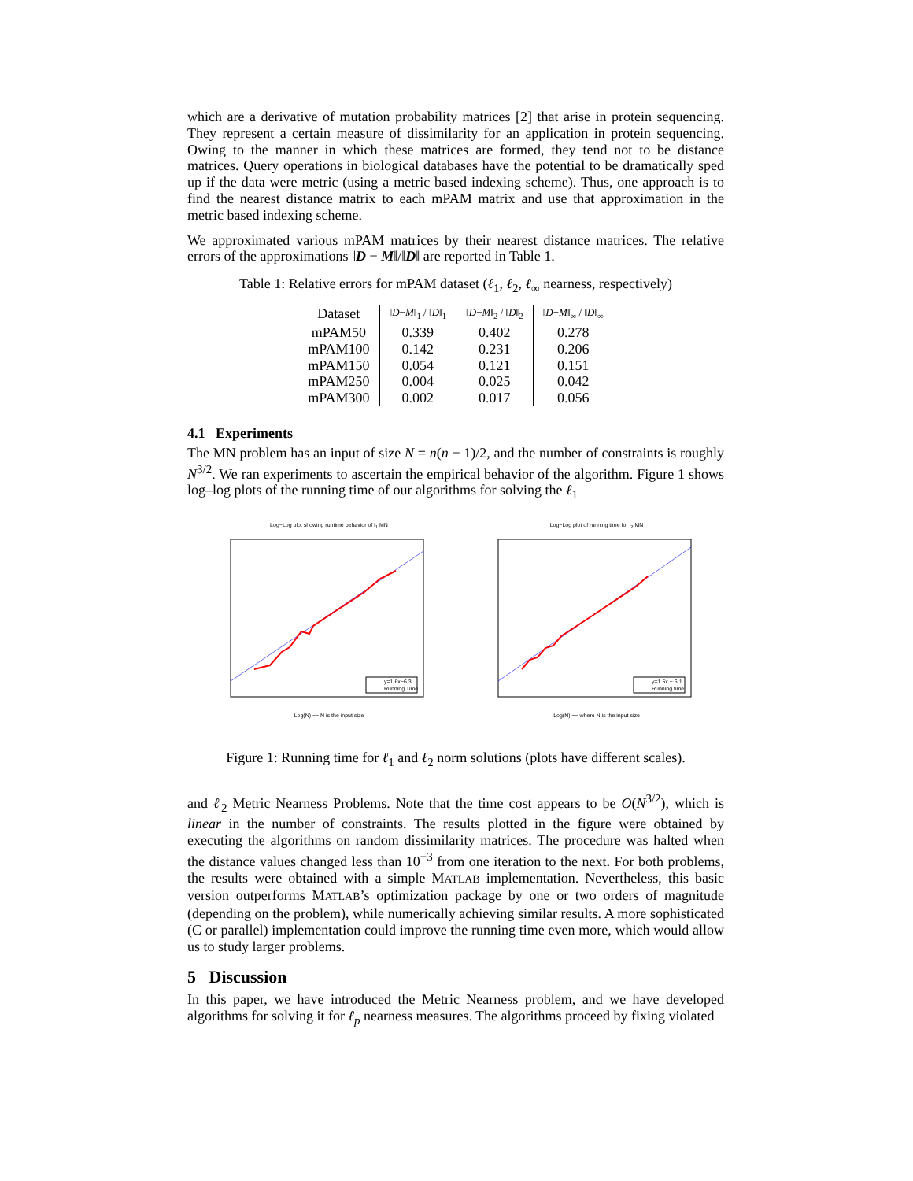which are a derivative of mutation probability matrices [2] that arise in protein sequencing. They represent a certain measure of dissimilarity for an application in protein sequencing. Owing to the manner in which these matrices are formed, they tend not to be distance matrices. Query operations in biological databases have the potential to be dramatically sped up if the data were metric (using a metric based indexing scheme). Thus, one approach is to find the nearest distance matrix to each mPAM matrix and use that approximation in the metric based indexing scheme.
We approximated various mPAM matrices by their nearest distance matrices. The relative errors of the approximations ‖D − M‖/‖D‖ are reported in Table 1.
Table 1: Relative errors for mPAM dataset (ℓ<sub>1</sub>, ℓ<sub>2</sub>, ℓ<sub>∞</sub> nearness, respectively)
| Dataset | ‖ D − M ‖<sub>1</sub> / ‖ D ‖<sub>1</sub> | ‖ D − M ‖<sub>2</sub> / ‖ D ‖<sub>2</sub> | ‖ D − M ‖<sub>∞</sub> / ‖ D ‖<sub>∞</sub> |
| --- | --- | --- | --- |
| mPAM50 | 0.339 | 0.402 | 0.278 |
| mPAM100 | 0.142 | 0.231 | 0.206 |
| mPAM150 | 0.054 | 0.121 | 0.151 |
| mPAM250 | 0.004 | 0.025 | 0.042 |
| mPAM300 | 0.002 | 0.017 | 0.056 |
4.1 Experiments
The MN problem has an input of size N = n(n − 1)/2, and the number of constraints is roughly N<sup>3/2</sup>. We ran experiments to ascertain the empirical behavior of the algorithm. Figure 1 shows log–log plots of the running time of our algorithms for solving the ℓ<sub>1</sub>
Log−Log plot showing runtime behavior of l<sub>1</sub> MN
y=1.6x−6.3
Running Time
Log(N) −− N is the input size
Log−Log plot of running time for l<sub>2</sub> MN
y=1.5x − 6.1
Running time
Log(N) −− where N is the input size
Figure 1: Running time for ℓ<sub>1</sub> and ℓ<sub>2</sub> norm solutions (plots have different scales).
and ℓ<sub>2</sub> Metric Nearness Problems. Note that the time cost appears to be O(N<sup>3/2</sup>), which is linear in the number of constraints. The results plotted in the figure were obtained by executing the algorithms on random dissimilarity matrices. The procedure was halted when the distance values changed less than 10<sup>−3</sup> from one iteration to the next. For both problems, the results were obtained with a simple MATLAB implementation. Nevertheless, this basic version outperforms MATLAB’s optimization package by one or two orders of magnitude (depending on the problem), while numerically achieving similar results. A more sophisticated (C or parallel) implementation could improve the running time even more, which would allow us to study larger problems.
5 Discussion
In this paper, we have introduced the Metric Nearness problem, and we have developed algorithms for solving it for ℓ<sub>p</sub> nearness measures. The algorithms proceed by fixing violated